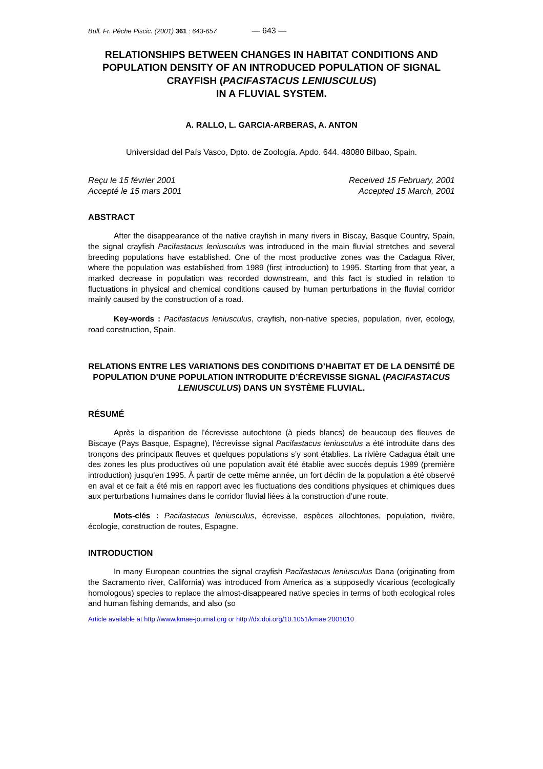Bull. Fr. Pêche Piscic. (2001) 361 : 643-657 — 643 —
RELATIONSHIPS BETWEEN CHANGES IN HABITAT CONDITIONS AND POPULATION DENSITY OF AN INTRODUCED POPULATION OF SIGNAL CRAYFISH (PACIFASTACUS LENIUSCULUS)
IN A FLUVIAL SYSTEM.
A. RALLO, L. GARCIA-ARBERAS, A. ANTON
Universidad del País Vasco, Dpto. de Zoología. Apdo. 644. 48080 Bilbao, Spain.
Reçu le 15 février 2001
Accepté le 15 mars 2001
Received 15 February, 2001
Accepted 15 March, 2001
ABSTRACT
After the disappearance of the native crayfish in many rivers in Biscay, Basque Country, Spain, the signal crayfish Pacifastacus leniusculus was introduced in the main fluvial stretches and several breeding populations have established. One of the most productive zones was the Cadagua River, where the population was established from 1989 (first introduction) to 1995. Starting from that year, a marked decrease in population was recorded downstream, and this fact is studied in relation to fluctuations in physical and chemical conditions caused by human perturbations in the fluvial corridor mainly caused by the construction of a road.
Key-words : Pacifastacus leniusculus, crayfish, non-native species, population, river, ecology, road construction, Spain.
RELATIONS ENTRE LES VARIATIONS DES CONDITIONS D’HABITAT ET DE LA DENSITÉ DE POPULATION D'UNE POPULATION INTRODUITE D’ÉCREVISSE SIGNAL (PACIFASTACUS LENIUSCULUS) DANS UN SYSTÈME FLUVIAL.
RÉSUMÉ
Après la disparition de l’écrevisse autochtone (à pieds blancs) de beaucoup des fleuves de Biscaye (Pays Basque, Espagne), l’écrevisse signal Pacifastacus leniusculus a été introduite dans des tronçons des principaux fleuves et quelques populations s’y sont établies. La rivière Cadagua était une des zones les plus productives où une population avait été établie avec succès depuis 1989 (première introduction) jusqu’en 1995. À partir de cette même année, un fort déclin de la population a été observé en aval et ce fait a été mis en rapport avec les fluctuations des conditions physiques et chimiques dues aux perturbations humaines dans le corridor fluvial liées à la construction d’une route.
Mots-clés : Pacifastacus leniusculus, écrevisse, espèces allochtones, population, rivière, écologie, construction de routes, Espagne.
INTRODUCTION
In many European countries the signal crayfish Pacifastacus leniusculus Dana (originating from the Sacramento river, California) was introduced from America as a supposedly vicarious (ecologically homologous) species to replace the almost-disappeared native species in terms of both ecological roles and human fishing demands, and also (so
Article available at http://www.kmae-journal.org or http://dx.doi.org/10.1051/kmae:2001010